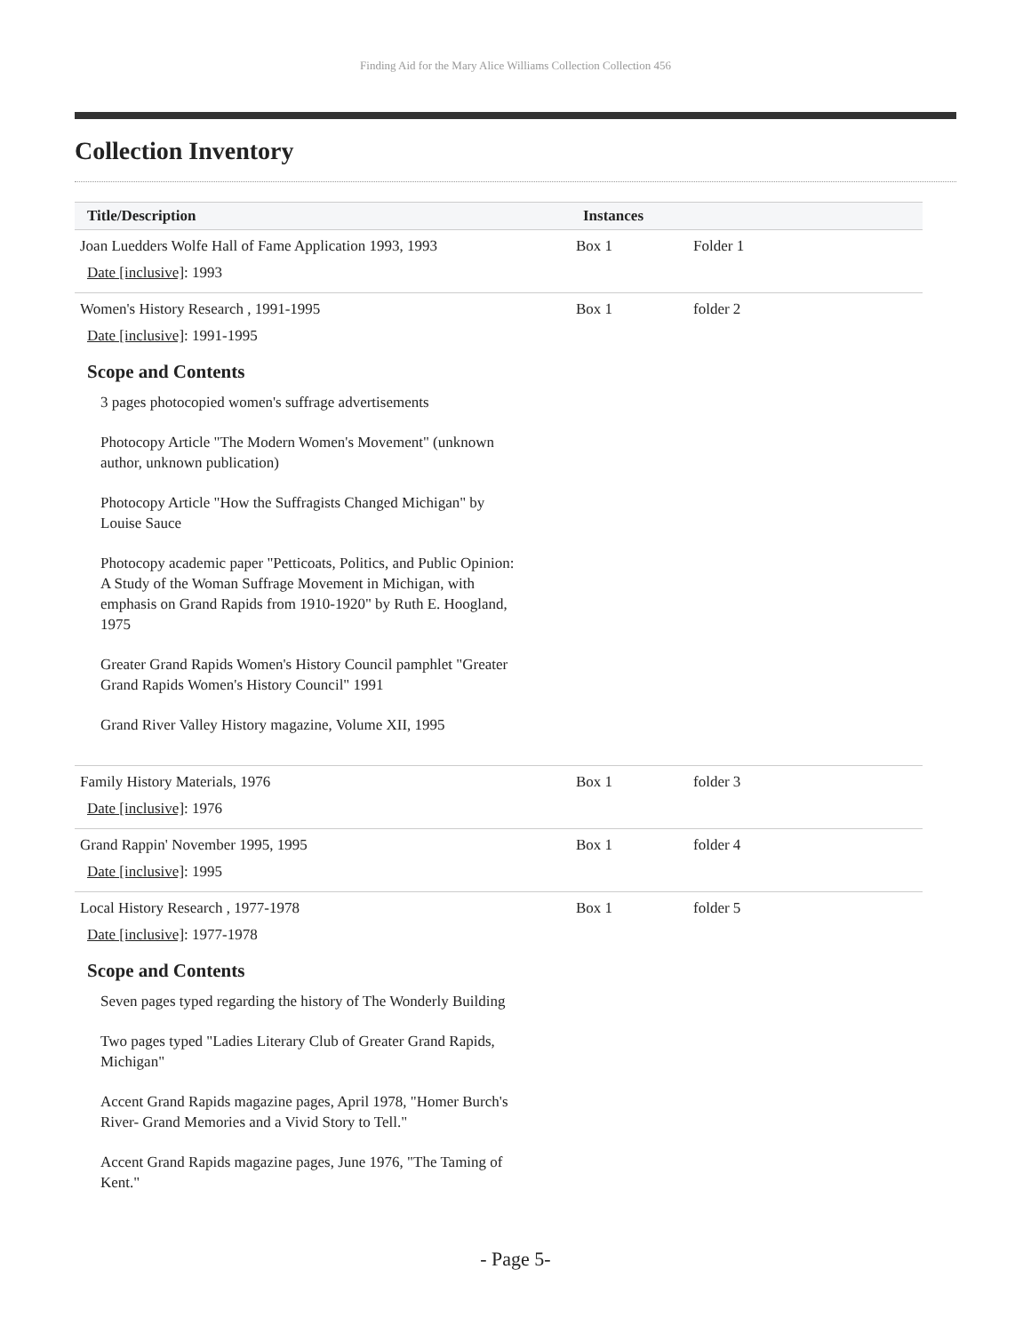Finding Aid for the Mary Alice Williams Collection Collection 456
Collection Inventory
| Title/Description | Instances | |
| --- | --- | --- |
| Joan Luedders Wolfe Hall of Fame Application 1993, 1993 Date [inclusive] : 1993 | Box 1 | Folder 1 |
| Women's History Research , 1991-1995 Date [inclusive] : 1991-1995 Scope and Contents 3 pages photocopied women's suffrage advertisements Photocopy Article "The Modern Women's Movement" (unknown author, unknown publication) Photocopy Article "How the Suffragists Changed Michigan" by Louise Sauce Photocopy academic paper "Petticoats, Politics, and Public Opinion: A Study of the Woman Suffrage Movement in Michigan, with emphasis on Grand Rapids from 1910-1920" by Ruth E. Hoogland, 1975 Greater Grand Rapids Women's History Council pamphlet "Greater Grand Rapids Women's History Council" 1991 Grand River Valley History magazine, Volume XII, 1995 | Box 1 | folder 2 |
| Family History Materials, 1976 Date [inclusive] : 1976 | Box 1 | folder 3 |
| Grand Rappin' November 1995, 1995 Date [inclusive] : 1995 | Box 1 | folder 4 |
| Local History Research , 1977-1978 Date [inclusive] : 1977-1978 Scope and Contents Seven pages typed regarding the history of The Wonderly Building Two pages typed "Ladies Literary Club of Greater Grand Rapids, Michigan" Accent Grand Rapids magazine pages, April 1978, "Homer Burch's River- Grand Memories and a Vivid Story to Tell." Accent Grand Rapids magazine pages, June 1976, "The Taming of Kent." | Box 1 | folder 5 |
- Page 5-